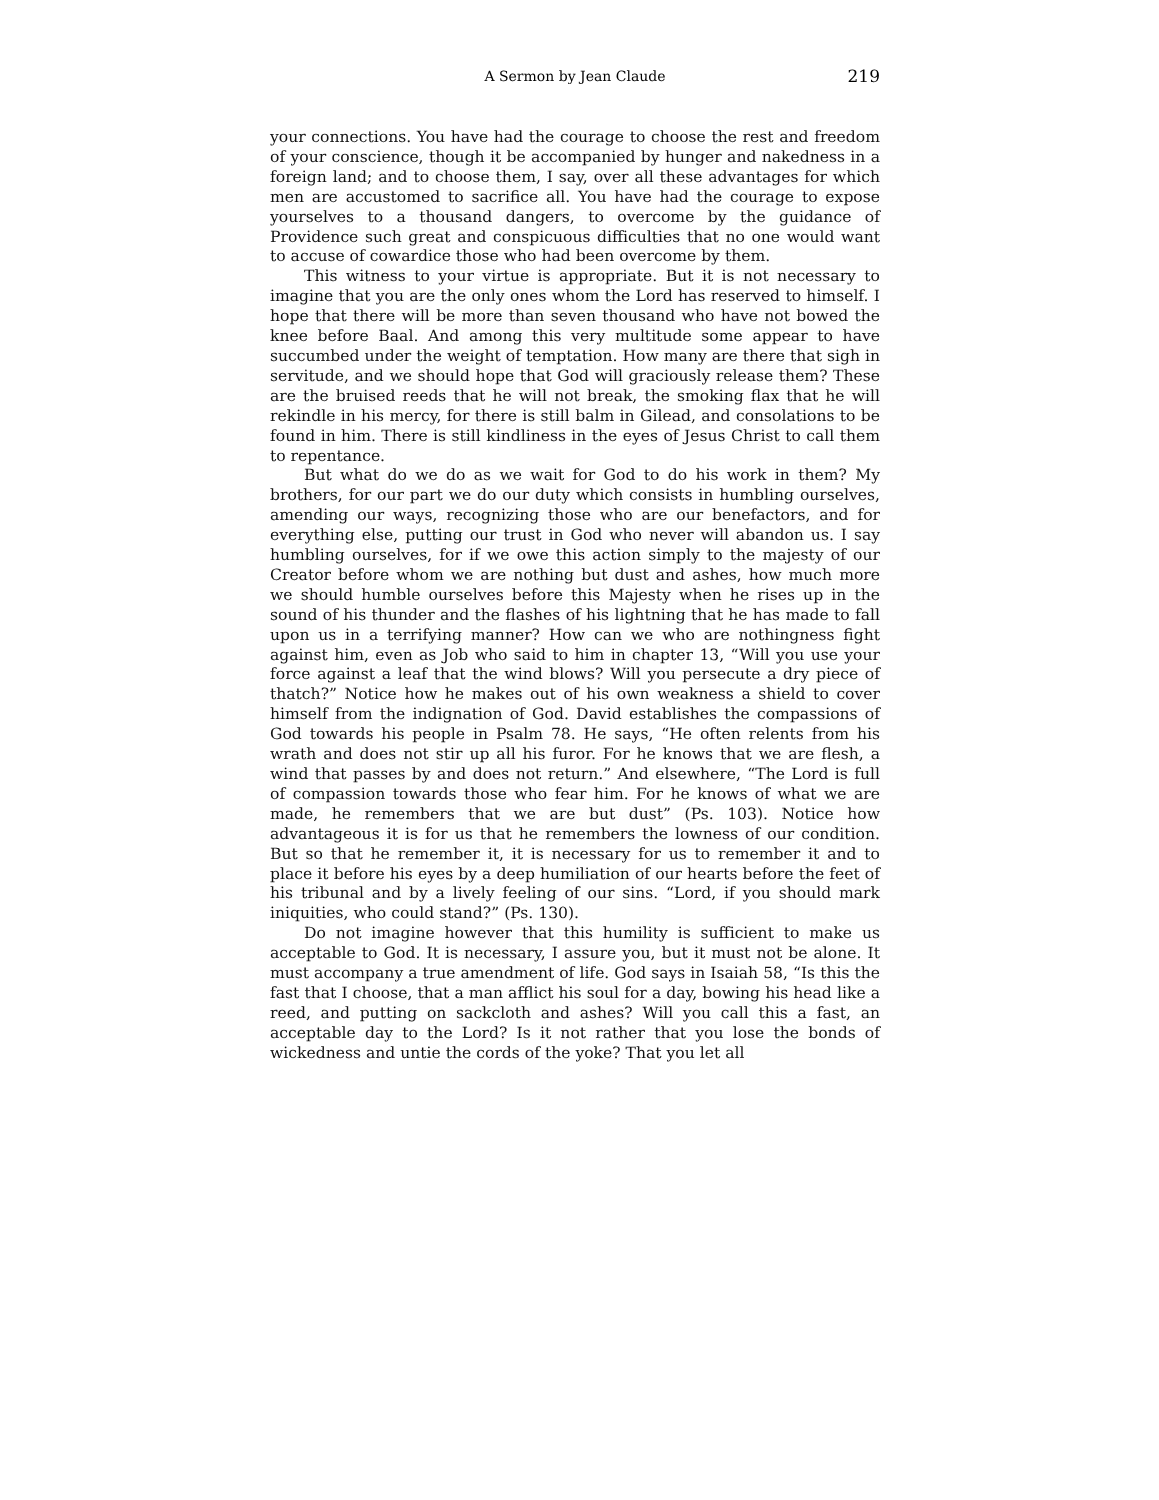A Sermon by Jean Claude
219
your connections. You have had the courage to choose the rest and freedom of your conscience, though it be accompanied by hunger and nakedness in a foreign land; and to choose them, I say, over all these advantages for which men are accustomed to sacrifice all. You have had the courage to expose yourselves to a thousand dangers, to overcome by the guidance of Providence such great and conspicuous difficulties that no one would want to accuse of cowardice those who had been overcome by them.
This witness to your virtue is appropriate. But it is not necessary to imagine that you are the only ones whom the Lord has reserved to himself. I hope that there will be more than seven thousand who have not bowed the knee before Baal. And among this very multitude some appear to have succumbed under the weight of temptation. How many are there that sigh in servitude, and we should hope that God will graciously release them? These are the bruised reeds that he will not break, the smoking flax that he will rekindle in his mercy, for there is still balm in Gilead, and consolations to be found in him. There is still kindliness in the eyes of Jesus Christ to call them to repentance.
But what do we do as we wait for God to do his work in them? My brothers, for our part we do our duty which consists in humbling ourselves, amending our ways, recognizing those who are our benefactors, and for everything else, putting our trust in God who never will abandon us. I say humbling ourselves, for if we owe this action simply to the majesty of our Creator before whom we are nothing but dust and ashes, how much more we should humble ourselves before this Majesty when he rises up in the sound of his thunder and the flashes of his lightning that he has made to fall upon us in a terrifying manner? How can we who are nothingness fight against him, even as Job who said to him in chapter 13, “Will you use your force against a leaf that the wind blows? Will you persecute a dry piece of thatch?” Notice how he makes out of his own weakness a shield to cover himself from the indignation of God. David establishes the compassions of God towards his people in Psalm 78. He says, “He often relents from his wrath and does not stir up all his furor. For he knows that we are flesh, a wind that passes by and does not return.” And elsewhere, “The Lord is full of compassion towards those who fear him. For he knows of what we are made, he remembers that we are but dust” (Ps. 103). Notice how advantageous it is for us that he remembers the lowness of our condition. But so that he remember it, it is necessary for us to remember it and to place it before his eyes by a deep humiliation of our hearts before the feet of his tribunal and by a lively feeling of our sins. “Lord, if you should mark iniquities, who could stand?” (Ps. 130).
Do not imagine however that this humility is sufficient to make us acceptable to God. It is necessary, I assure you, but it must not be alone. It must accompany a true amendment of life. God says in Isaiah 58, “Is this the fast that I choose, that a man afflict his soul for a day, bowing his head like a reed, and putting on sackcloth and ashes? Will you call this a fast, an acceptable day to the Lord? Is it not rather that you lose the bonds of wickedness and untie the cords of the yoke? That you let all